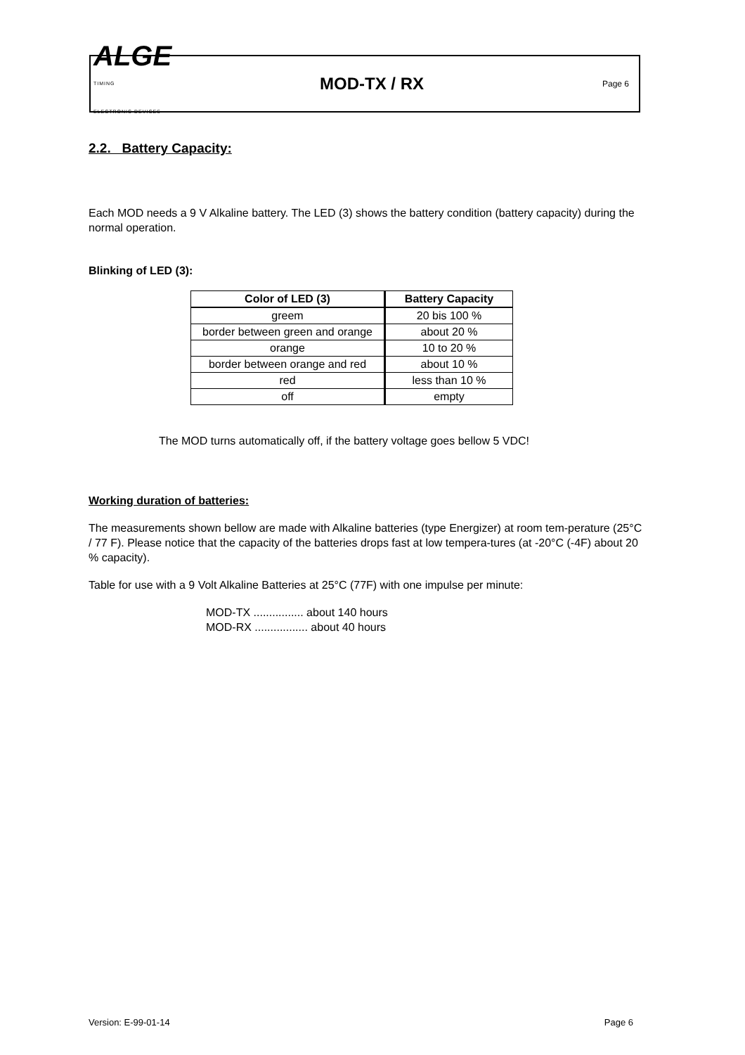ALGE
TIMING
ELECTRONIC DEVICES
MOD-TX / RX
Page 6
2.2. Battery Capacity:
Each MOD needs a 9 V Alkaline battery. The LED (3) shows the battery condition (battery capacity) during the normal operation.
Blinking of LED (3):
| Color of LED (3) | Battery Capacity |
| --- | --- |
| greem | 20 bis 100 % |
| border between green and orange | about 20 % |
| orange | 10 to 20 % |
| border between orange and red | about 10 % |
| red | less than 10 % |
| off | empty |
The MOD turns automatically off, if the battery voltage goes bellow 5 VDC!
Working duration of batteries:
The measurements shown bellow are made with Alkaline batteries (type Energizer) at room tem-perature (25°C / 77 F). Please notice that the capacity of the batteries drops fast at low tempera-tures (at -20°C (-4F) about 20 % capacity).
Table for use with a 9 Volt Alkaline Batteries at 25°C (77F) with one impulse per minute:
MOD-TX ................ about 140 hours
MOD-RX ................. about 40 hours
Version: E-99-01-14 Page 6